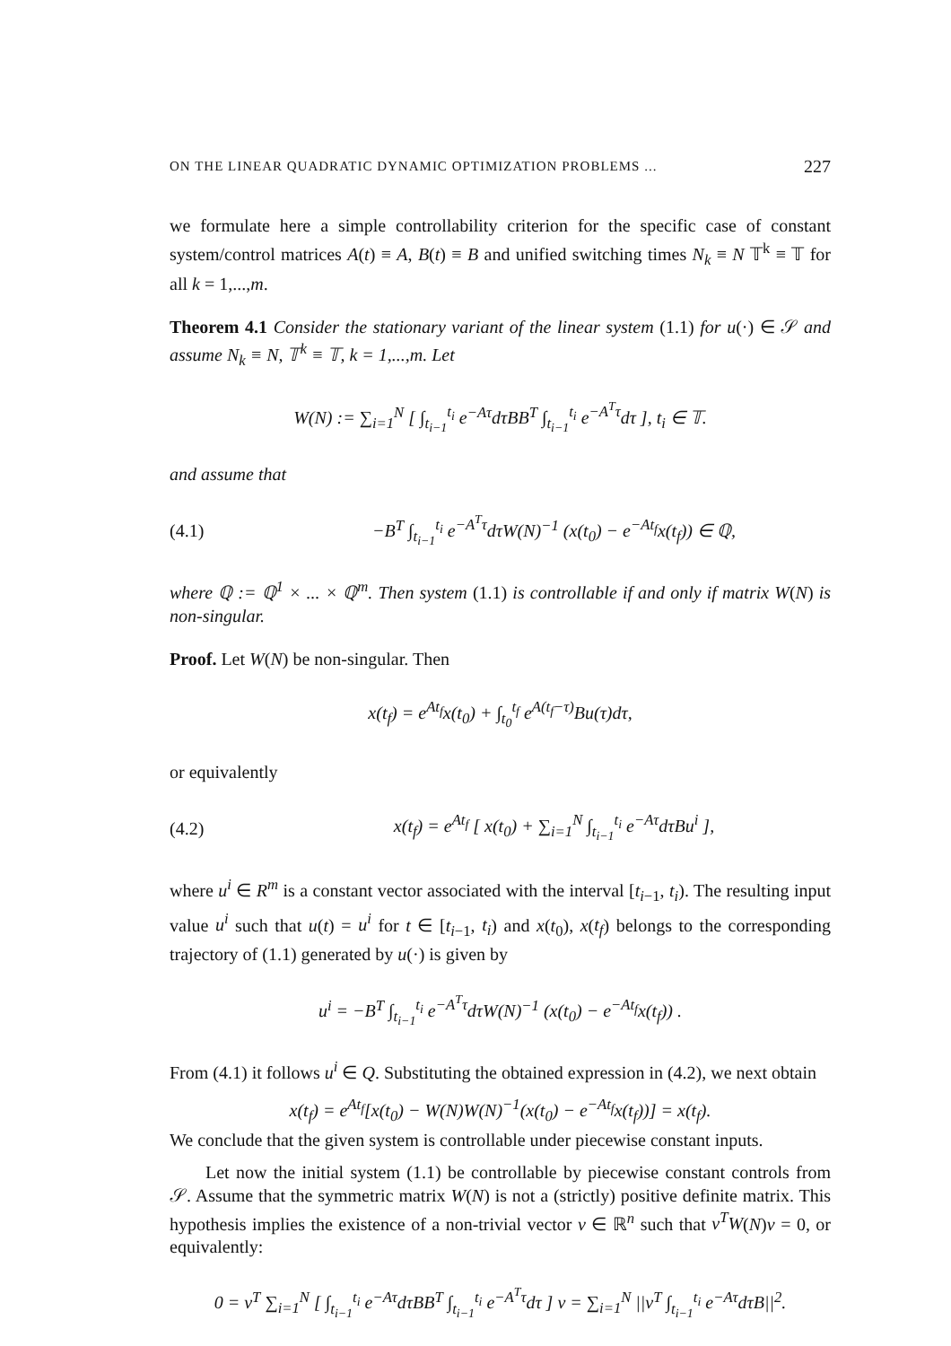ON THE LINEAR QUADRATIC DYNAMIC OPTIMIZATION PROBLEMS ... 227
we formulate here a simple controllability criterion for the specific case of constant system/control matrices A(t) ≡ A, B(t) ≡ B and unified switching times N<sub>k</sub> ≡ N 𝕋<sup>k</sup> ≡ 𝕋 for all k = 1,...,m.
Theorem 4.1 Consider the stationary variant of the linear system (1.1) for u(·) ∈ 𝒮 and assume N<sub>k</sub> ≡ N, 𝕋<sup>k</sup> ≡ 𝕋, k = 1,...,m. Let
W(N) := ∑<sub>i=1</sub><sup>N</sup> [ ∫<sub>t<sub>i−1</sub></sub><sup>t<sub>i</sub></sup> e<sup>−Aτ</sup>dτBB<sup>T</sup> ∫<sub>t<sub>i−1</sub></sub><sup>t<sub>i</sub></sup> e<sup>−A<sup>T</sup>τ</sup>dτ ], t<sub>i</sub> ∈ 𝕋.
and assume that
(4.1)
−B<sup>T</sup> ∫<sub>t<sub>i−1</sub></sub><sup>t<sub>i</sub></sup> e<sup>−A<sup>T</sup>τ</sup>dτW(N)<sup>−1</sup> (x(t<sub>0</sub>) − e<sup>−At<sub>f</sub></sup>x(t<sub>f</sub>)) ∈ ℚ,
where ℚ := ℚ<sup>1</sup> × ... × ℚ<sup>m</sup>. Then system (1.1) is controllable if and only if matrix W(N) is non-singular.
Proof. Let W(N) be non-singular. Then
x(t<sub>f</sub>) = e<sup>At<sub>f</sub></sup>x(t<sub>0</sub>) + ∫<sub>t<sub>0</sub></sub><sup>t<sub>f</sub></sup> e<sup>A(t<sub>f</sub>−τ)</sup>Bu(τ)dτ,
or equivalently
(4.2)
x(t<sub>f</sub>) = e<sup>At<sub>f</sub></sup> [ x(t<sub>0</sub>) + ∑<sub>i=1</sub><sup>N</sup> ∫<sub>t<sub>i−1</sub></sub><sup>t<sub>i</sub></sup> e<sup>−Aτ</sup>dτBu<sup>i</sup> ],
where u<sup>i</sup> ∈ R<sup>m</sup> is a constant vector associated with the interval [t<sub>i−1</sub>, t<sub>i</sub>). The resulting input value u<sup>i</sup> such that u(t) = u<sup>i</sup> for t ∈ [t<sub>i−1</sub>, t<sub>i</sub>) and x(t<sub>0</sub>), x(t<sub>f</sub>) belongs to the corresponding trajectory of (1.1) generated by u(·) is given by
u<sup>i</sup> = −B<sup>T</sup> ∫<sub>t<sub>i−1</sub></sub><sup>t<sub>i</sub></sup> e<sup>−A<sup>T</sup>τ</sup>dτW(N)<sup>−1</sup> (x(t<sub>0</sub>) − e<sup>−At<sub>f</sub></sup>x(t<sub>f</sub>)) .
From (4.1) it follows u<sup>i</sup> ∈ Q. Substituting the obtained expression in (4.2), we next obtain
x(t<sub>f</sub>) = e<sup>At<sub>f</sub></sup>[x(t<sub>0</sub>) − W(N)W(N)<sup>−1</sup>(x(t<sub>0</sub>) − e<sup>−At<sub>f</sub></sup>x(t<sub>f</sub>))] = x(t<sub>f</sub>).
We conclude that the given system is controllable under piecewise constant inputs.
Let now the initial system (1.1) be controllable by piecewise constant controls from 𝒮. Assume that the symmetric matrix W(N) is not a (strictly) positive definite matrix. This hypothesis implies the existence of a non-trivial vector v ∈ ℝ<sup>n</sup> such that v<sup>T</sup>W(N)v = 0, or equivalently:
0 = v<sup>T</sup> ∑<sub>i=1</sub><sup>N</sup> [ ∫<sub>t<sub>i−1</sub></sub><sup>t<sub>i</sub></sup> e<sup>−Aτ</sup>dτBB<sup>T</sup> ∫<sub>t<sub>i−1</sub></sub><sup>t<sub>i</sub></sup> e<sup>−A<sup>T</sup>τ</sup>dτ ] v = ∑<sub>i=1</sub><sup>N</sup> ||v<sup>T</sup> ∫<sub>t<sub>i−1</sub></sub><sup>t<sub>i</sub></sup> e<sup>−Aτ</sup>dτB||<sup>2</sup>.